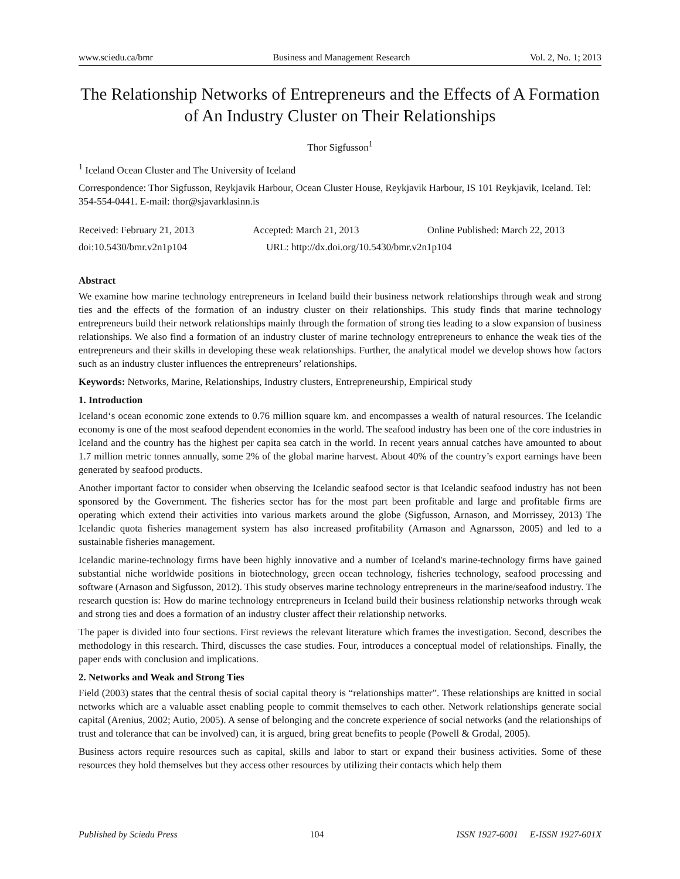www.sciedu.ca/bmr Business and Management Research Vol. 2, No. 1; 2013
The Relationship Networks of Entrepreneurs and the Effects of A Formation of An Industry Cluster on Their Relationships
Thor Sigfusson<sup>1</sup>
<sup>1</sup> Iceland Ocean Cluster and The University of Iceland
Correspondence: Thor Sigfusson, Reykjavik Harbour, Ocean Cluster House, Reykjavik Harbour, IS 101 Reykjavik, Iceland. Tel: 354-554-0441. E-mail: thor@sjavarklasinn.is
Received: February 21, 2013 Accepted: March 21, 2013 Online Published: March 22, 2013
doi:10.5430/bmr.v2n1p104 URL: http://dx.doi.org/10.5430/bmr.v2n1p104
Abstract
We examine how marine technology entrepreneurs in Iceland build their business network relationships through weak and strong ties and the effects of the formation of an industry cluster on their relationships. This study finds that marine technology entrepreneurs build their network relationships mainly through the formation of strong ties leading to a slow expansion of business relationships. We also find a formation of an industry cluster of marine technology entrepreneurs to enhance the weak ties of the entrepreneurs and their skills in developing these weak relationships. Further, the analytical model we develop shows how factors such as an industry cluster influences the entrepreneurs’ relationships.
Keywords: Networks, Marine, Relationships, Industry clusters, Entrepreneurship, Empirical study
1. Introduction
Iceland‘s ocean economic zone extends to 0.76 million square km. and encompasses a wealth of natural resources. The Icelandic economy is one of the most seafood dependent economies in the world. The seafood industry has been one of the core industries in Iceland and the country has the highest per capita sea catch in the world. In recent years annual catches have amounted to about 1.7 million metric tonnes annually, some 2% of the global marine harvest. About 40% of the country’s export earnings have been generated by seafood products.
Another important factor to consider when observing the Icelandic seafood sector is that Icelandic seafood industry has not been sponsored by the Government. The fisheries sector has for the most part been profitable and large and profitable firms are operating which extend their activities into various markets around the globe (Sigfusson, Arnason, and Morrissey, 2013) The Icelandic quota fisheries management system has also increased profitability (Arnason and Agnarsson, 2005) and led to a sustainable fisheries management.
Icelandic marine-technology firms have been highly innovative and a number of Iceland's marine-technology firms have gained substantial niche worldwide positions in biotechnology, green ocean technology, fisheries technology, seafood processing and software (Arnason and Sigfusson, 2012). This study observes marine technology entrepreneurs in the marine/seafood industry. The research question is: How do marine technology entrepreneurs in Iceland build their business relationship networks through weak and strong ties and does a formation of an industry cluster affect their relationship networks.
The paper is divided into four sections. First reviews the relevant literature which frames the investigation. Second, describes the methodology in this research. Third, discusses the case studies. Four, introduces a conceptual model of relationships. Finally, the paper ends with conclusion and implications.
2. Networks and Weak and Strong Ties
Field (2003) states that the central thesis of social capital theory is “relationships matter”. These relationships are knitted in social networks which are a valuable asset enabling people to commit themselves to each other. Network relationships generate social capital (Arenius, 2002; Autio, 2005). A sense of belonging and the concrete experience of social networks (and the relationships of trust and tolerance that can be involved) can, it is argued, bring great benefits to people (Powell & Grodal, 2005).
Business actors require resources such as capital, skills and labor to start or expand their business activities. Some of these resources they hold themselves but they access other resources by utilizing their contacts which help them
Published by Sciedu Press 104 ISSN 1927-6001 E-ISSN 1927-601X